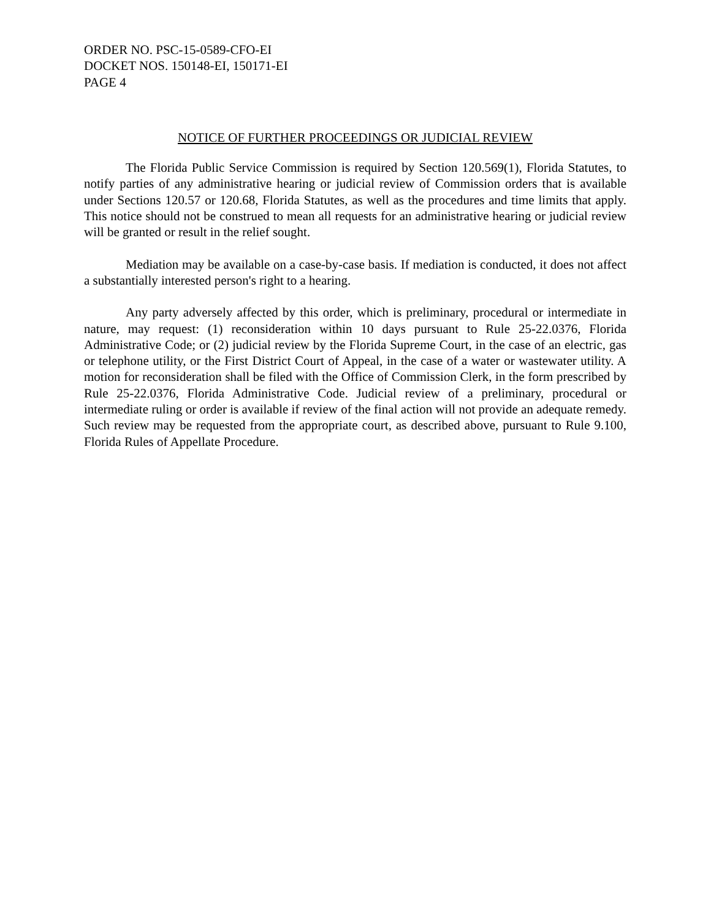ORDER NO. PSC-15-0589-CFO-EI
DOCKET NOS. 150148-EI, 150171-EI
PAGE 4
NOTICE OF FURTHER PROCEEDINGS OR JUDICIAL REVIEW
The Florida Public Service Commission is required by Section 120.569(1), Florida Statutes, to notify parties of any administrative hearing or judicial review of Commission orders that is available under Sections 120.57 or 120.68, Florida Statutes, as well as the procedures and time limits that apply. This notice should not be construed to mean all requests for an administrative hearing or judicial review will be granted or result in the relief sought.
Mediation may be available on a case-by-case basis. If mediation is conducted, it does not affect a substantially interested person's right to a hearing.
Any party adversely affected by this order, which is preliminary, procedural or intermediate in nature, may request: (1) reconsideration within 10 days pursuant to Rule 25-22.0376, Florida Administrative Code; or (2) judicial review by the Florida Supreme Court, in the case of an electric, gas or telephone utility, or the First District Court of Appeal, in the case of a water or wastewater utility. A motion for reconsideration shall be filed with the Office of Commission Clerk, in the form prescribed by Rule 25-22.0376, Florida Administrative Code. Judicial review of a preliminary, procedural or intermediate ruling or order is available if review of the final action will not provide an adequate remedy. Such review may be requested from the appropriate court, as described above, pursuant to Rule 9.100, Florida Rules of Appellate Procedure.